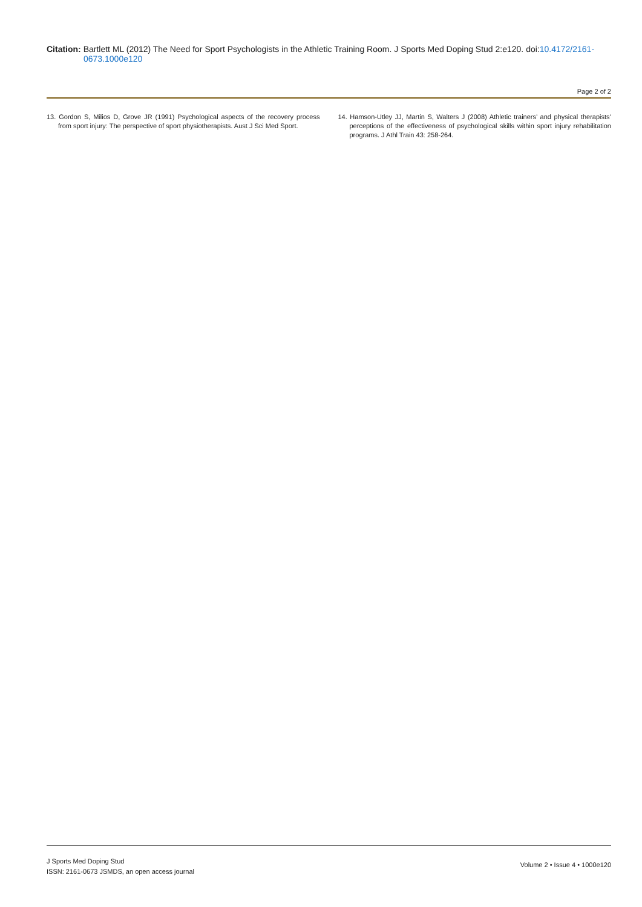Citation: Bartlett ML (2012) The Need for Sport Psychologists in the Athletic Training Room. J Sports Med Doping Stud 2:e120. doi:10.4172/2161-0673.1000e120
Page 2 of 2
13. Gordon S, Milios D, Grove JR (1991) Psychological aspects of the recovery process from sport injury: The perspective of sport physiotherapists. Aust J Sci Med Sport.
14. Hamson-Utley JJ, Martin S, Walters J (2008) Athletic trainers’ and physical therapists’ perceptions of the effectiveness of psychological skills within sport injury rehabilitation programs. J Athl Train 43: 258-264.
J Sports Med Doping Stud
ISSN: 2161-0673 JSMDS, an open access journal
Volume 2 • Issue 4 • 1000e120